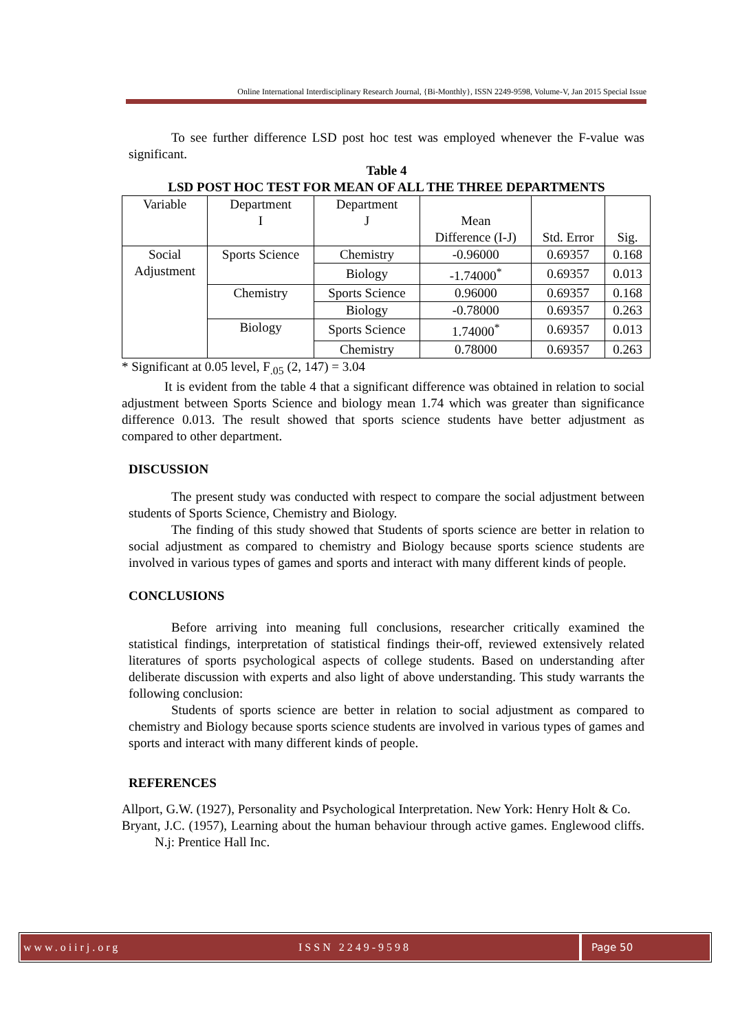Online International Interdisciplinary Research Journal, {Bi-Monthly}, ISSN 2249-9598, Volume-V, Jan 2015 Special Issue
To see further difference LSD post hoc test was employed whenever the F-value was significant.
Table 4
LSD POST HOC TEST FOR MEAN OF ALL THE THREE DEPARTMENTS
| Variable | Department I | Department J | Mean Difference (I-J) | Std. Error | Sig. |
| --- | --- | --- | --- | --- | --- |
| Social Adjustment | Sports Science | Chemistry | -0.96000 | 0.69357 | 0.168 |
| | | Biology | -1.74000<sup>*</sup> | 0.69357 | 0.013 |
| | Chemistry | Sports Science | 0.96000 | 0.69357 | 0.168 |
| | | Biology | -0.78000 | 0.69357 | 0.263 |
| | Biology | Sports Science | 1.74000<sup>*</sup> | 0.69357 | 0.013 |
| | | Chemistry | 0.78000 | 0.69357 | 0.263 |
* Significant at 0.05 level, F<sub>.05</sub> (2, 147) = 3.04
It is evident from the table 4 that a significant difference was obtained in relation to social adjustment between Sports Science and biology mean 1.74 which was greater than significance difference 0.013. The result showed that sports science students have better adjustment as compared to other department.
DISCUSSION
The present study was conducted with respect to compare the social adjustment between students of Sports Science, Chemistry and Biology.
The finding of this study showed that Students of sports science are better in relation to social adjustment as compared to chemistry and Biology because sports science students are involved in various types of games and sports and interact with many different kinds of people.
CONCLUSIONS
Before arriving into meaning full conclusions, researcher critically examined the statistical findings, interpretation of statistical findings their-off, reviewed extensively related literatures of sports psychological aspects of college students. Based on understanding after deliberate discussion with experts and also light of above understanding. This study warrants the following conclusion:
Students of sports science are better in relation to social adjustment as compared to chemistry and Biology because sports science students are involved in various types of games and sports and interact with many different kinds of people.
REFERENCES
Allport, G.W. (1927), Personality and Psychological Interpretation. New York: Henry Holt & Co.
Bryant, J.C. (1957), Learning about the human behaviour through active games. Englewood cliffs. N.j: Prentice Hall Inc.
www.oiirj.org ISSN 2249-9598 Page 50